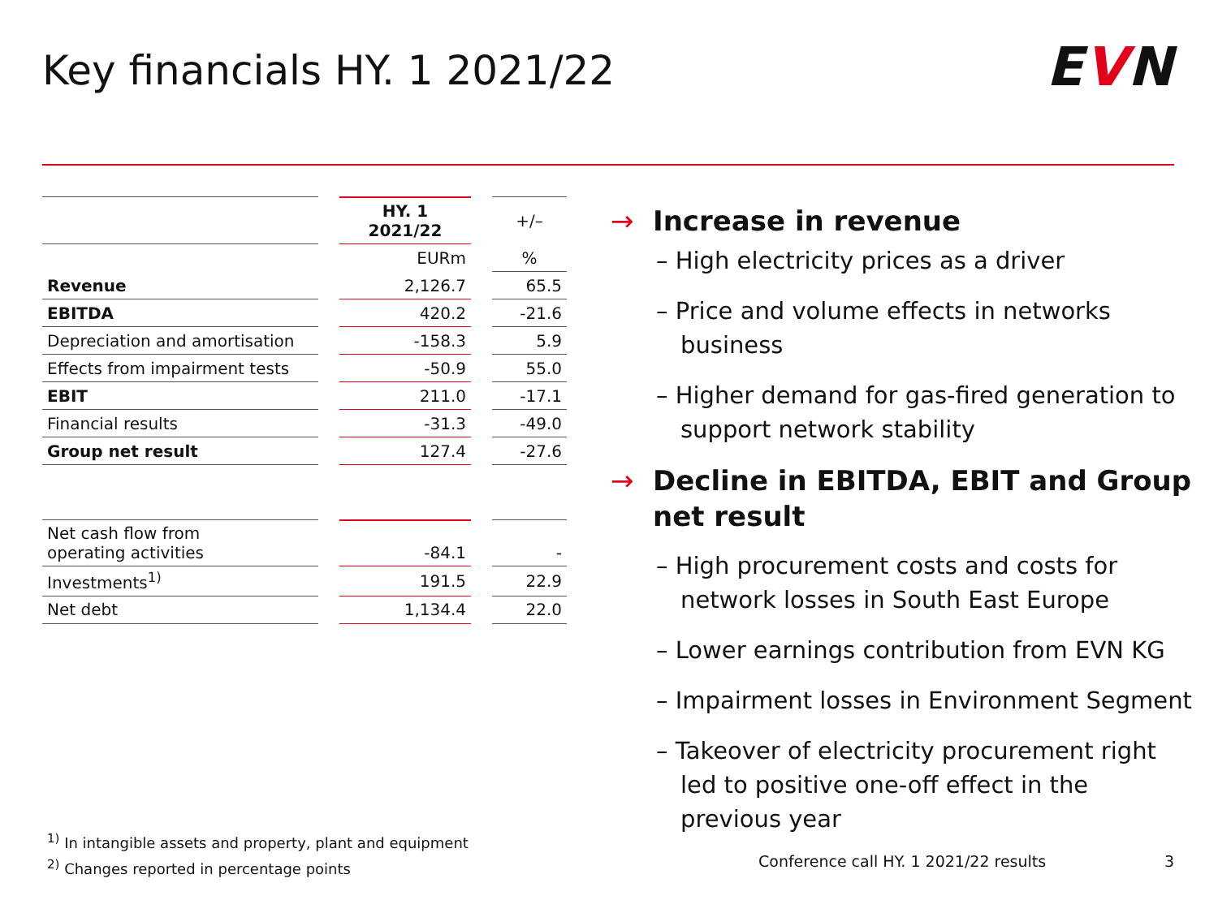Key financials HY. 1 2021/22 EVN
| | | HY. 1 2021/22 | | +/– |
| | | EURm | | % |
| Revenue | | 2,126.7 | | 65.5 |
| EBITDA | | 420.2 | | -21.6 |
| Depreciation and amortisation | | -158.3 | | 5.9 |
| Effects from impairment tests | | -50.9 | | 55.0 |
| EBIT | | 211.0 | | -17.1 |
| Financial results | | -31.3 | | -49.0 |
| Group net result | | 127.4 | | -27.6 |
| Net cash flow from operating activities | | -84.1 | | - |
| Investments<sup>1)</sup> | | 191.5 | | 22.9 |
| Net debt | | 1,134.4 | | 22.0 |
→ Increase in revenue
– High electricity prices as a driver
– Price and volume effects in networks business
– Higher demand for gas-fired generation to support network stability
→ Decline in EBITDA, EBIT and Group net result
– High procurement costs and costs for network losses in South East Europe
– Lower earnings contribution from EVN KG
– Impairment losses in Environment Segment
– Takeover of electricity procurement right led to positive one-off effect in the previous year
<sup>1)</sup> In intangible assets and property, plant and equipment
<sup>2)</sup> Changes reported in percentage points
Conference call HY. 1 2021/22 results
3